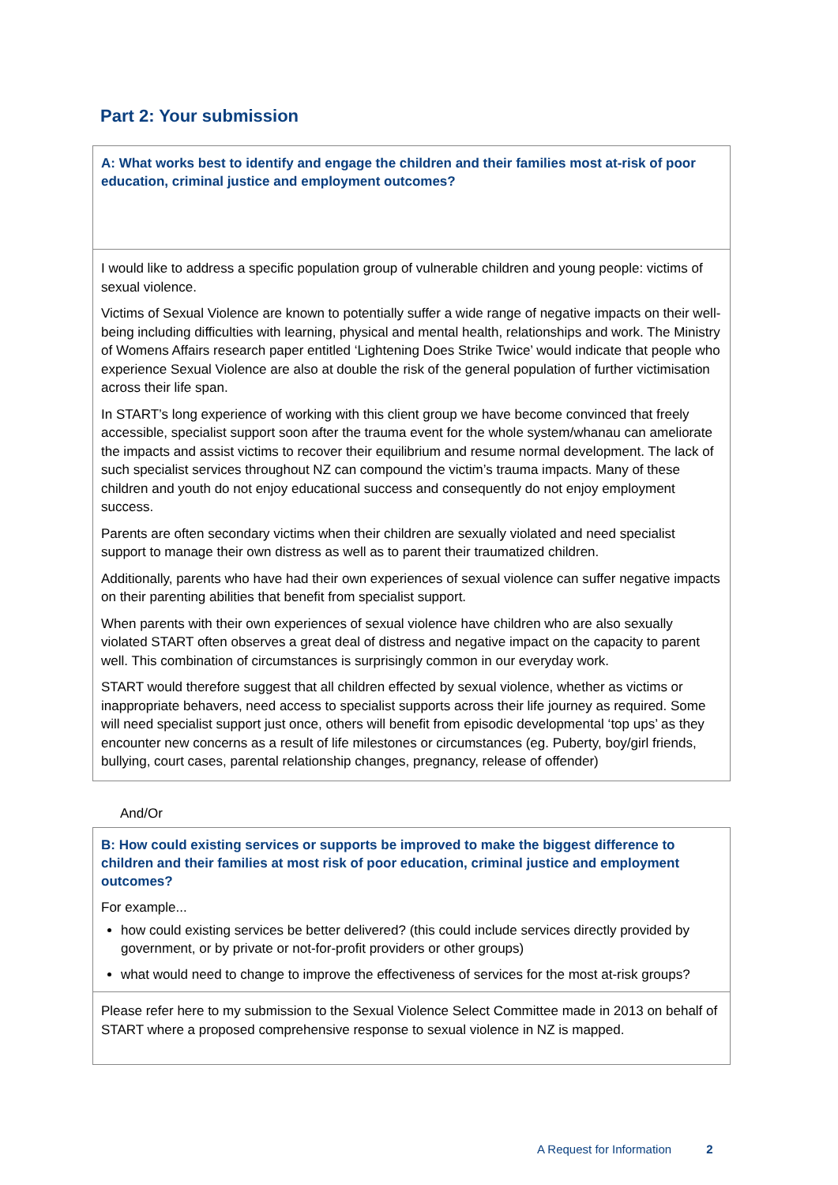Part 2: Your submission
A: What works best to identify and engage the children and their families most at-risk of poor education, criminal justice and employment outcomes?
I would like to address a specific population group of vulnerable children and young people: victims of sexual violence.
Victims of Sexual Violence are known to potentially suffer a wide range of negative impacts on their well-being including difficulties with learning, physical and mental health, relationships and work. The Ministry of Womens Affairs research paper entitled ‘Lightening Does Strike Twice’ would indicate that people who experience Sexual Violence are also at double the risk of the general population of further victimisation across their life span.
In START’s long experience of working with this client group we have become convinced that freely accessible, specialist support soon after the trauma event for the whole system/whanau can ameliorate the impacts and assist victims to recover their equilibrium and resume normal development. The lack of such specialist services throughout NZ can compound the victim’s trauma impacts. Many of these children and youth do not enjoy educational success and consequently do not enjoy employment success.
Parents are often secondary victims when their children are sexually violated and need specialist support to manage their own distress as well as to parent their traumatized children.
Additionally, parents who have had their own experiences of sexual violence can suffer negative impacts on their parenting abilities that benefit from specialist support.
When parents with their own experiences of sexual violence have children who are also sexually violated START often observes a great deal of distress and negative impact on the capacity to parent well. This combination of circumstances is surprisingly common in our everyday work.
START would therefore suggest that all children effected by sexual violence, whether as victims or inappropriate behavers, need access to specialist supports across their life journey as required. Some will need specialist support just once, others will benefit from episodic developmental ‘top ups’ as they encounter new concerns as a result of life milestones or circumstances (eg. Puberty, boy/girl friends, bullying, court cases, parental relationship changes, pregnancy, release of offender)
And/Or
B: How could existing services or supports be improved to make the biggest difference to children and their families at most risk of poor education, criminal justice and employment outcomes?
For example...
how could existing services be better delivered? (this could include services directly provided by government, or by private or not-for-profit providers or other groups)
what would need to change to improve the effectiveness of services for the most at-risk groups?
Please refer here to my submission to the Sexual Violence Select Committee made in 2013 on behalf of START where a proposed comprehensive response to sexual violence in NZ is mapped.
A Request for Information 2